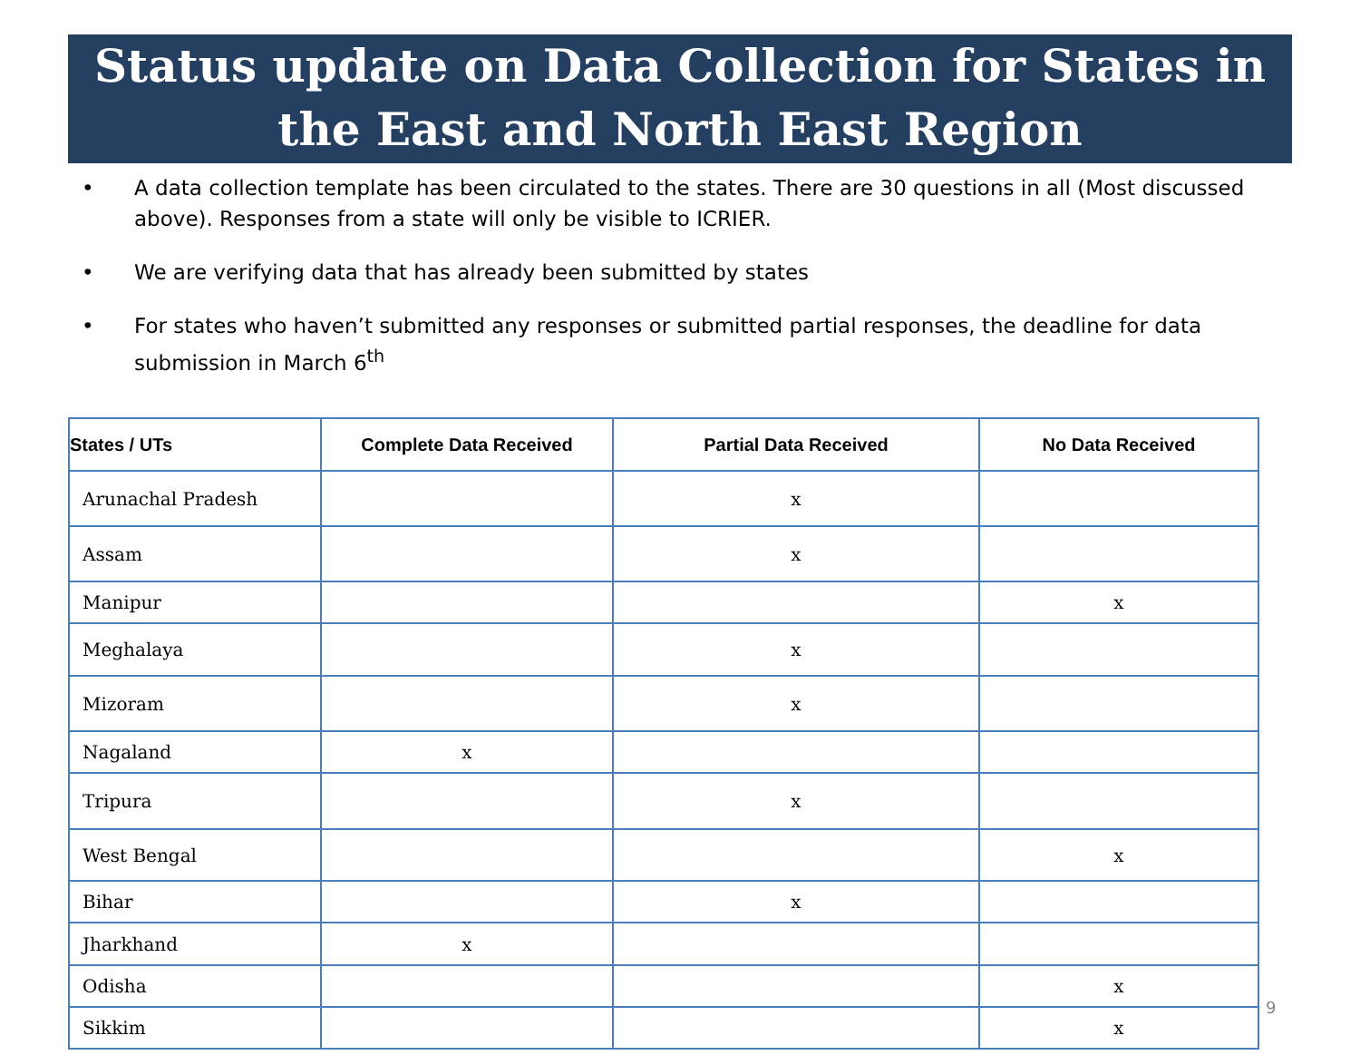Status update on Data Collection for States in the East and North East Region
• A data collection template has been circulated to the states. There are 30 questions in all (Most discussed above). Responses from a state will only be visible to ICRIER.
• We are verifying data that has already been submitted by states
• For states who haven’t submitted any responses or submitted partial responses, the deadline for data submission in March 6<sup>th</sup>
| States / UTs | Complete Data Received | Partial Data Received | No Data Received |
| --- | --- | --- | --- |
| Arunachal Pradesh | | x | |
| Assam | | x | |
| Manipur | | | x |
| Meghalaya | | x | |
| Mizoram | | x | |
| Nagaland | x | | |
| Tripura | | x | |
| West Bengal | | | x |
| Bihar | | x | |
| Jharkhand | x | | |
| Odisha | | | x |
| Sikkim | | | x |
9